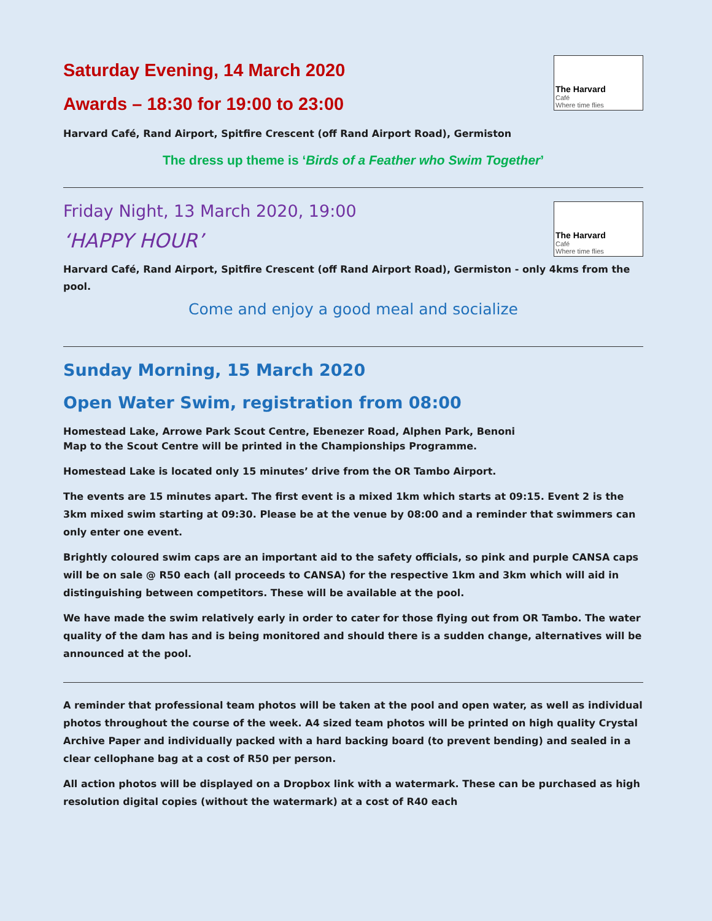The Harvard
Café
Where time flies
Saturday Evening, 14 March 2020
Awards – 18:30 for 19:00 to 23:00
Harvard Café, Rand Airport, Spitfire Crescent (off Rand Airport Road), Germiston
The dress up theme is ‘Birds of a Feather who Swim Together’
The Harvard
Café
Where time flies
Friday Night, 13 March 2020, 19:00
‘HAPPY HOUR’
Harvard Café, Rand Airport, Spitfire Crescent (off Rand Airport Road), Germiston - only 4kms from the pool.
Come and enjoy a good meal and socialize
Sunday Morning, 15 March 2020
Open Water Swim, registration from 08:00
Homestead Lake, Arrowe Park Scout Centre, Ebenezer Road, Alphen Park, Benoni
Map to the Scout Centre will be printed in the Championships Programme.
Homestead Lake is located only 15 minutes’ drive from the OR Tambo Airport.
The events are 15 minutes apart. The first event is a mixed 1km which starts at 09:15. Event 2 is the 3km mixed swim starting at 09:30. Please be at the venue by 08:00 and a reminder that swimmers can only enter one event.
Brightly coloured swim caps are an important aid to the safety officials, so pink and purple CANSA caps will be on sale @ R50 each (all proceeds to CANSA) for the respective 1km and 3km which will aid in distinguishing between competitors. These will be available at the pool.
We have made the swim relatively early in order to cater for those flying out from OR Tambo. The water quality of the dam has and is being monitored and should there is a sudden change, alternatives will be announced at the pool.
A reminder that professional team photos will be taken at the pool and open water, as well as individual photos throughout the course of the week. A4 sized team photos will be printed on high quality Crystal Archive Paper and individually packed with a hard backing board (to prevent bending) and sealed in a clear cellophane bag at a cost of R50 per person.
All action photos will be displayed on a Dropbox link with a watermark. These can be purchased as high resolution digital copies (without the watermark) at a cost of R40 each